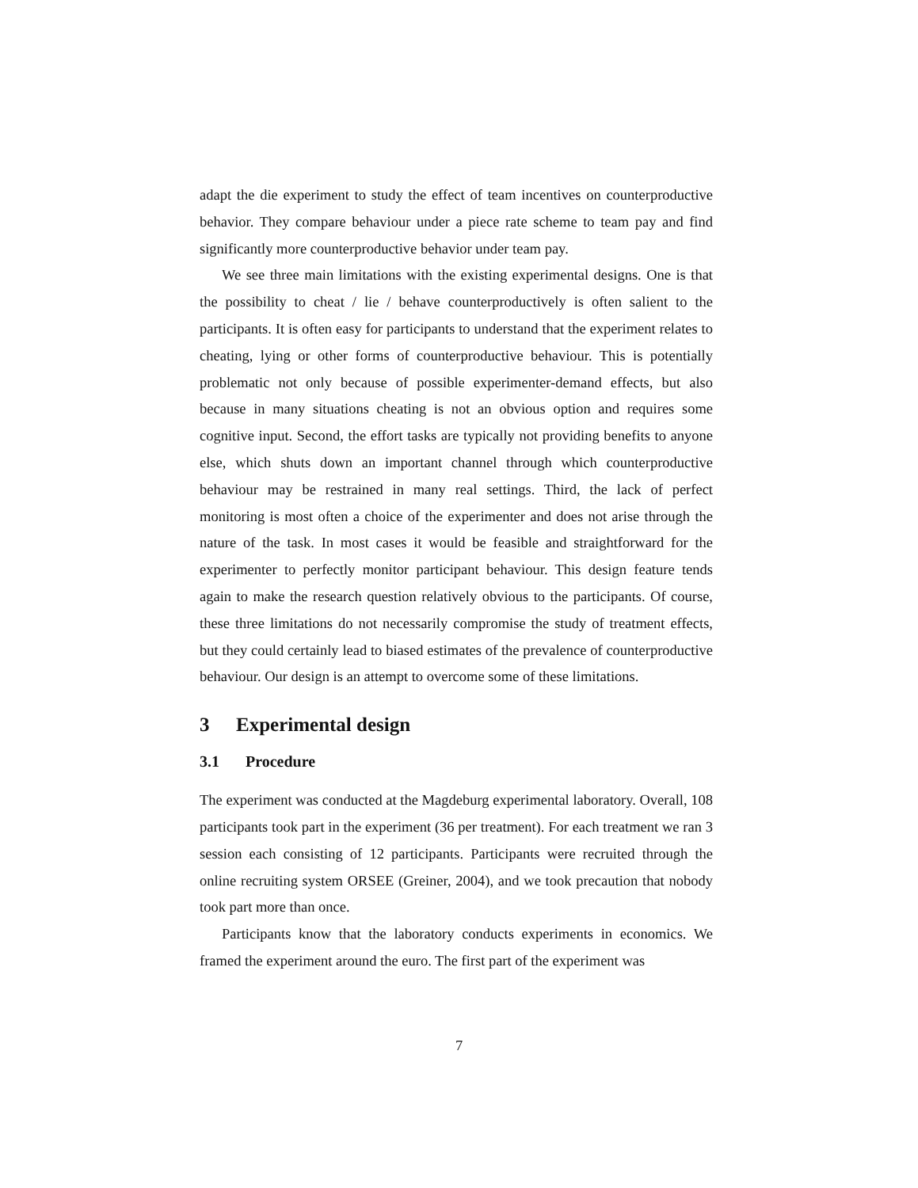adapt the die experiment to study the effect of team incentives on counterproductive behavior. They compare behaviour under a piece rate scheme to team pay and find significantly more counterproductive behavior under team pay.
We see three main limitations with the existing experimental designs. One is that the possibility to cheat / lie / behave counterproductively is often salient to the participants. It is often easy for participants to understand that the experiment relates to cheating, lying or other forms of counterproductive behaviour. This is potentially problematic not only because of possible experimenter-demand effects, but also because in many situations cheating is not an obvious option and requires some cognitive input. Second, the effort tasks are typically not providing benefits to anyone else, which shuts down an important channel through which counterproductive behaviour may be restrained in many real settings. Third, the lack of perfect monitoring is most often a choice of the experimenter and does not arise through the nature of the task. In most cases it would be feasible and straightforward for the experimenter to perfectly monitor participant behaviour. This design feature tends again to make the research question relatively obvious to the participants. Of course, these three limitations do not necessarily compromise the study of treatment effects, but they could certainly lead to biased estimates of the prevalence of counterproductive behaviour. Our design is an attempt to overcome some of these limitations.
3 Experimental design
3.1 Procedure
The experiment was conducted at the Magdeburg experimental laboratory. Overall, 108 participants took part in the experiment (36 per treatment). For each treatment we ran 3 session each consisting of 12 participants. Participants were recruited through the online recruiting system ORSEE (Greiner, 2004), and we took precaution that nobody took part more than once.
Participants know that the laboratory conducts experiments in economics. We framed the experiment around the euro. The first part of the experiment was
7